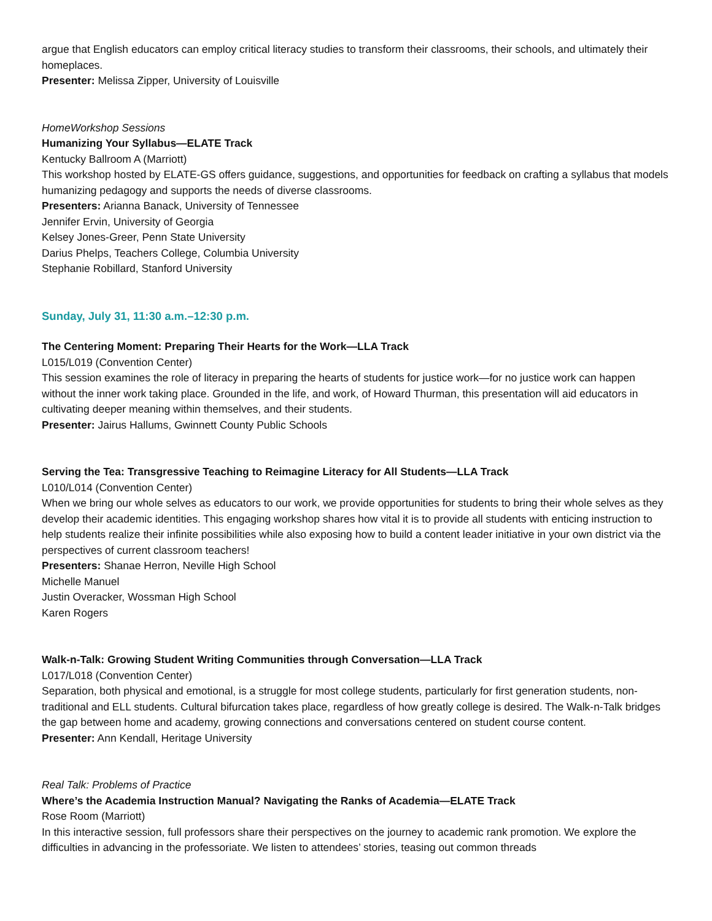argue that English educators can employ critical literacy studies to transform their classrooms, their schools, and ultimately their homeplaces.
Presenter: Melissa Zipper, University of Louisville
HomeWorkshop Sessions
Humanizing Your Syllabus—ELATE Track
Kentucky Ballroom A (Marriott)
This workshop hosted by ELATE-GS offers guidance, suggestions, and opportunities for feedback on crafting a syllabus that models humanizing pedagogy and supports the needs of diverse classrooms.
Presenters: Arianna Banack, University of Tennessee
Jennifer Ervin, University of Georgia
Kelsey Jones-Greer, Penn State University
Darius Phelps, Teachers College, Columbia University
Stephanie Robillard, Stanford University
Sunday, July 31, 11:30 a.m.–12:30 p.m.
The Centering Moment: Preparing Their Hearts for the Work—LLA Track
L015/L019 (Convention Center)
This session examines the role of literacy in preparing the hearts of students for justice work—for no justice work can happen without the inner work taking place. Grounded in the life, and work, of Howard Thurman, this presentation will aid educators in cultivating deeper meaning within themselves, and their students.
Presenter: Jairus Hallums, Gwinnett County Public Schools
Serving the Tea: Transgressive Teaching to Reimagine Literacy for All Students—LLA Track
L010/L014 (Convention Center)
When we bring our whole selves as educators to our work, we provide opportunities for students to bring their whole selves as they develop their academic identities. This engaging workshop shares how vital it is to provide all students with enticing instruction to help students realize their infinite possibilities while also exposing how to build a content leader initiative in your own district via the perspectives of current classroom teachers!
Presenters: Shanae Herron, Neville High School
Michelle Manuel
Justin Overacker, Wossman High School
Karen Rogers
Walk-n-Talk: Growing Student Writing Communities through Conversation—LLA Track
L017/L018 (Convention Center)
Separation, both physical and emotional, is a struggle for most college students, particularly for first generation students, non-traditional and ELL students. Cultural bifurcation takes place, regardless of how greatly college is desired. The Walk-n-Talk bridges the gap between home and academy, growing connections and conversations centered on student course content.
Presenter: Ann Kendall, Heritage University
Real Talk: Problems of Practice
Where’s the Academia Instruction Manual? Navigating the Ranks of Academia—ELATE Track
Rose Room (Marriott)
In this interactive session, full professors share their perspectives on the journey to academic rank promotion. We explore the difficulties in advancing in the professoriate. We listen to attendees’ stories, teasing out common threads